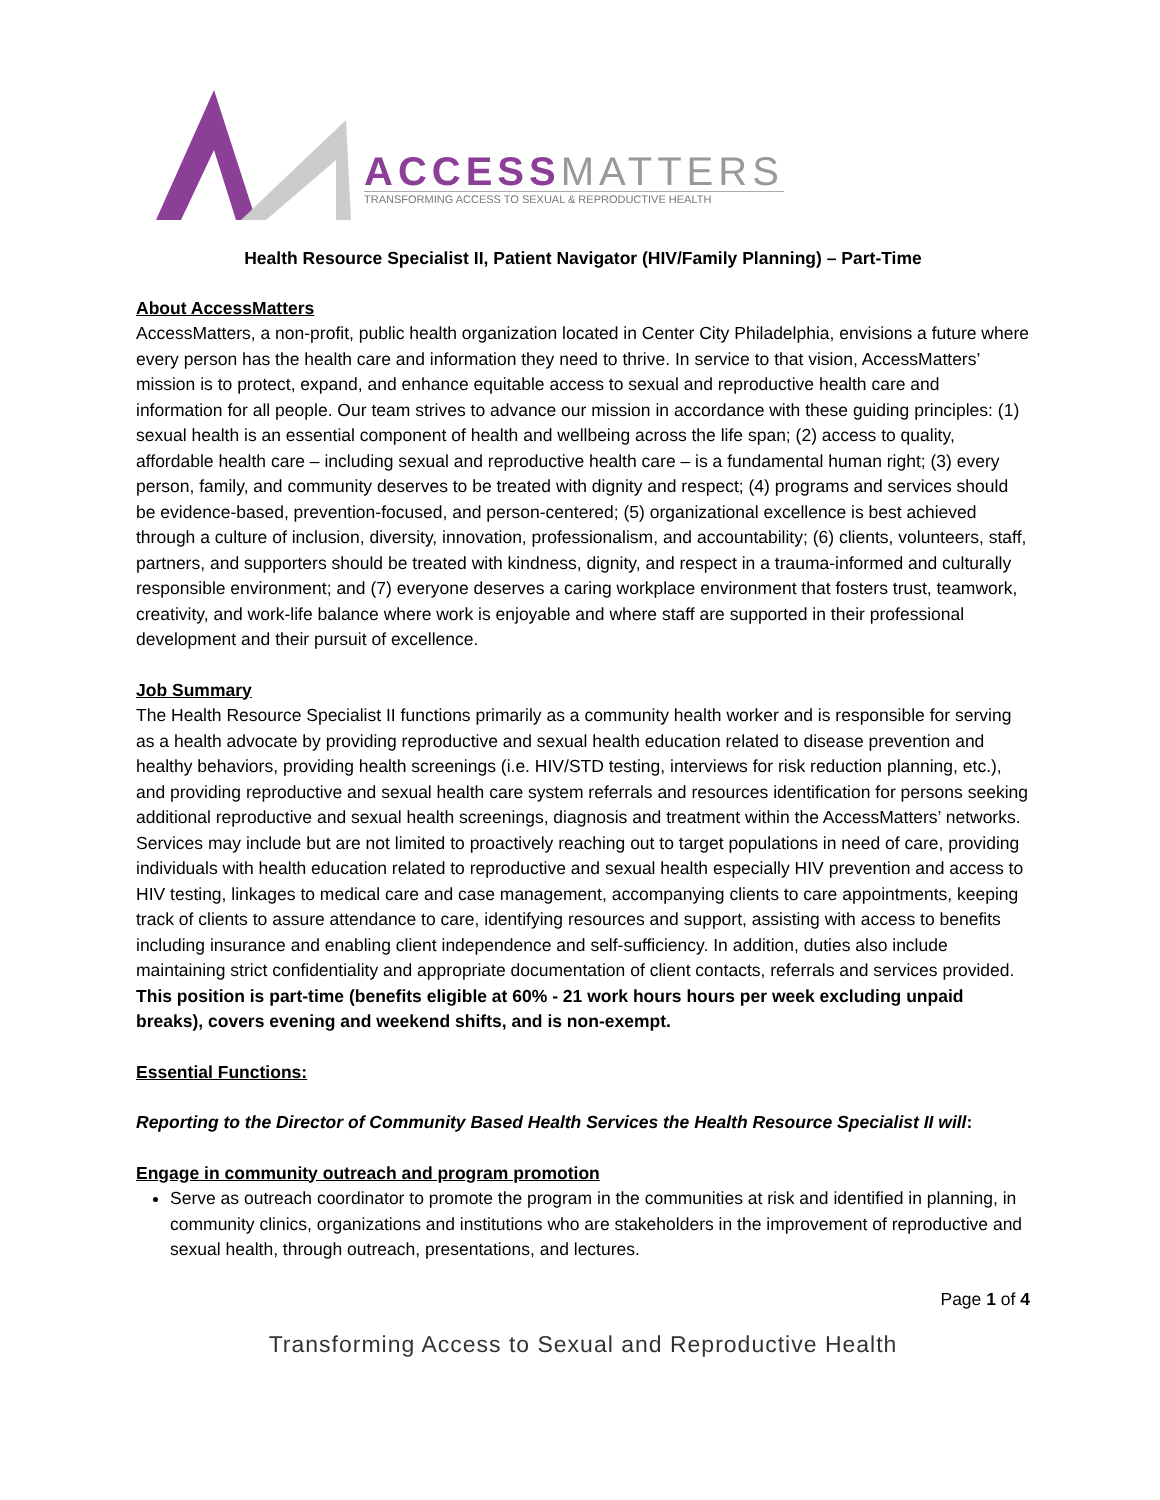ACCESSMATTERS
TRANSFORMING ACCESS TO SEXUAL & REPRODUCTIVE HEALTH
Health Resource Specialist II, Patient Navigator (HIV/Family Planning) – Part-Time
About AccessMatters
AccessMatters, a non-profit, public health organization located in Center City Philadelphia, envisions a future where every person has the health care and information they need to thrive. In service to that vision, AccessMatters’ mission is to protect, expand, and enhance equitable access to sexual and reproductive health care and information for all people. Our team strives to advance our mission in accordance with these guiding principles: (1) sexual health is an essential component of health and wellbeing across the life span; (2) access to quality, affordable health care – including sexual and reproductive health care – is a fundamental human right; (3) every person, family, and community deserves to be treated with dignity and respect; (4) programs and services should be evidence-based, prevention-focused, and person-centered; (5) organizational excellence is best achieved through a culture of inclusion, diversity, innovation, professionalism, and accountability; (6) clients, volunteers, staff, partners, and supporters should be treated with kindness, dignity, and respect in a trauma-informed and culturally responsible environment; and (7) everyone deserves a caring workplace environment that fosters trust, teamwork, creativity, and work-life balance where work is enjoyable and where staff are supported in their professional development and their pursuit of excellence.
Job Summary
The Health Resource Specialist II functions primarily as a community health worker and is responsible for serving as a health advocate by providing reproductive and sexual health education related to disease prevention and healthy behaviors, providing health screenings (i.e. HIV/STD testing, interviews for risk reduction planning, etc.), and providing reproductive and sexual health care system referrals and resources identification for persons seeking additional reproductive and sexual health screenings, diagnosis and treatment within the AccessMatters’ networks. Services may include but are not limited to proactively reaching out to target populations in need of care, providing individuals with health education related to reproductive and sexual health especially HIV prevention and access to HIV testing, linkages to medical care and case management, accompanying clients to care appointments, keeping track of clients to assure attendance to care, identifying resources and support, assisting with access to benefits including insurance and enabling client independence and self-sufficiency. In addition, duties also include maintaining strict confidentiality and appropriate documentation of client contacts, referrals and services provided. This position is part-time (benefits eligible at 60% - 21 work hours hours per week excluding unpaid breaks), covers evening and weekend shifts, and is non-exempt.
Essential Functions:
Reporting to the Director of Community Based Health Services the Health Resource Specialist II will:
Engage in community outreach and program promotion
Serve as outreach coordinator to promote the program in the communities at risk and identified in planning, in community clinics, organizations and institutions who are stakeholders in the improvement of reproductive and sexual health, through outreach, presentations, and lectures.
Page 1 of 4
Transforming Access to Sexual and Reproductive Health